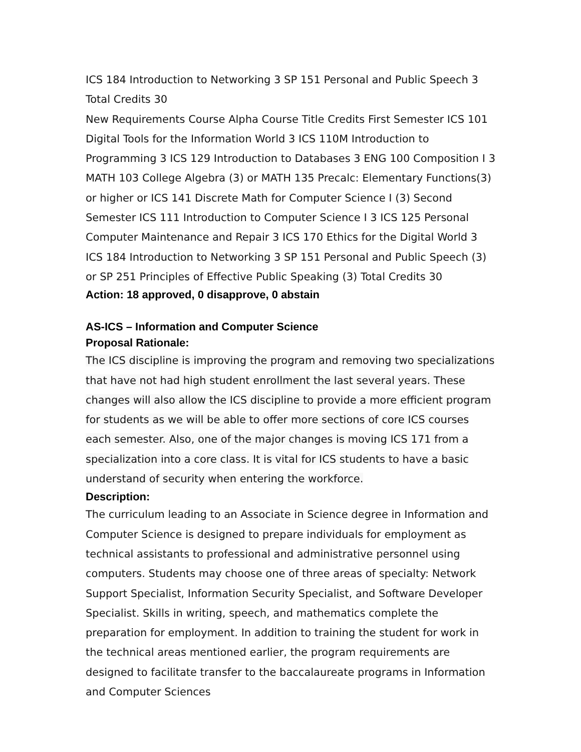ICS 184 Introduction to Networking 3 SP 151 Personal and Public Speech 3 Total Credits 30
New Requirements Course Alpha Course Title Credits First Semester ICS 101 Digital Tools for the Information World 3 ICS 110M Introduction to Programming 3 ICS 129 Introduction to Databases 3 ENG 100 Composition I 3 MATH 103 College Algebra (3) or MATH 135 Precalc: Elementary Functions(3) or higher or ICS 141 Discrete Math for Computer Science I (3) Second Semester ICS 111 Introduction to Computer Science I 3 ICS 125 Personal Computer Maintenance and Repair 3 ICS 170 Ethics for the Digital World 3 ICS 184 Introduction to Networking 3 SP 151 Personal and Public Speech (3) or SP 251 Principles of Effective Public Speaking (3) Total Credits 30
Action: 18 approved, 0 disapprove, 0 abstain
AS-ICS – Information and Computer Science
Proposal Rationale:
The ICS discipline is improving the program and removing two specializations that have not had high student enrollment the last several years. These changes will also allow the ICS discipline to provide a more efficient program for students as we will be able to offer more sections of core ICS courses each semester. Also, one of the major changes is moving ICS 171 from a specialization into a core class. It is vital for ICS students to have a basic understand of security when entering the workforce.
Description:
The curriculum leading to an Associate in Science degree in Information and Computer Science is designed to prepare individuals for employment as technical assistants to professional and administrative personnel using computers. Students may choose one of three areas of specialty: Network Support Specialist, Information Security Specialist, and Software Developer Specialist. Skills in writing, speech, and mathematics complete the preparation for employment. In addition to training the student for work in the technical areas mentioned earlier, the program requirements are designed to facilitate transfer to the baccalaureate programs in Information and Computer Sciences